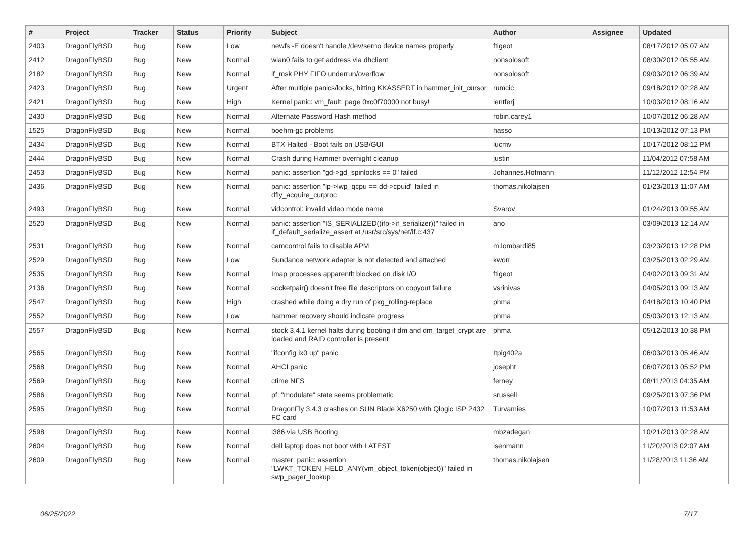| # | Project | Tracker | Status | Priority | Subject | Author | Assignee | Updated |
| --- | --- | --- | --- | --- | --- | --- | --- | --- |
| 2403 | DragonFlyBSD | Bug | New | Low | newfs -E doesn't handle /dev/serno device names properly | ftigeot | | 08/17/2012 05:07 AM |
| 2412 | DragonFlyBSD | Bug | New | Normal | wlan0 fails to get address via dhclient | nonsolosoft | | 08/30/2012 05:55 AM |
| 2182 | DragonFlyBSD | Bug | New | Normal | if_msk PHY FIFO underrun/overflow | nonsolosoft | | 09/03/2012 06:39 AM |
| 2423 | DragonFlyBSD | Bug | New | Urgent | After multiple panics/locks, hitting KKASSERT in hammer_init_cursor | rumcic | | 09/18/2012 02:28 AM |
| 2421 | DragonFlyBSD | Bug | New | High | Kernel panic: vm_fault: page 0xc0f70000 not busy! | lentferj | | 10/03/2012 08:16 AM |
| 2430 | DragonFlyBSD | Bug | New | Normal | Alternate Password Hash method | robin.carey1 | | 10/07/2012 06:28 AM |
| 1525 | DragonFlyBSD | Bug | New | Normal | boehm-gc problems | hasso | | 10/13/2012 07:13 PM |
| 2434 | DragonFlyBSD | Bug | New | Normal | BTX Halted - Boot fails on USB/GUI | lucmv | | 10/17/2012 08:12 PM |
| 2444 | DragonFlyBSD | Bug | New | Normal | Crash during Hammer overnight cleanup | justin | | 11/04/2012 07:58 AM |
| 2453 | DragonFlyBSD | Bug | New | Normal | panic: assertion "gd->gd_spinlocks == 0" failed | Johannes.Hofmann | | 11/12/2012 12:54 PM |
| 2436 | DragonFlyBSD | Bug | New | Normal | panic: assertion "lp->lwp_qcpu == dd->cpuid" failed in dfly_acquire_curproc | thomas.nikolajsen | | 01/23/2013 11:07 AM |
| 2493 | DragonFlyBSD | Bug | New | Normal | vidcontrol: invalid video mode name | Svarov | | 01/24/2013 09:55 AM |
| 2520 | DragonFlyBSD | Bug | New | Normal | panic: assertion "IS_SERIALIZED((ifp->if_serializer))" failed in if_default_serialize_assert at /usr/src/sys/net/if.c:437 | ano | | 03/09/2013 12:14 AM |
| 2531 | DragonFlyBSD | Bug | New | Normal | camcontrol fails to disable APM | m.lombardi85 | | 03/23/2013 12:28 PM |
| 2529 | DragonFlyBSD | Bug | New | Low | Sundance network adapter is not detected and attached | kworr | | 03/25/2013 02:29 AM |
| 2535 | DragonFlyBSD | Bug | New | Normal | Imap processes apparentlt blocked on disk I/O | ftigeot | | 04/02/2013 09:31 AM |
| 2136 | DragonFlyBSD | Bug | New | Normal | socketpair() doesn't free file descriptors on copyout failure | vsrinivas | | 04/05/2013 09:13 AM |
| 2547 | DragonFlyBSD | Bug | New | High | crashed while doing a dry run of pkg_rolling-replace | phma | | 04/18/2013 10:40 PM |
| 2552 | DragonFlyBSD | Bug | New | Low | hammer recovery should indicate progress | phma | | 05/03/2013 12:13 AM |
| 2557 | DragonFlyBSD | Bug | New | Normal | stock 3.4.1 kernel halts during booting if dm and dm_target_crypt are loaded and RAID controller is present | phma | | 05/12/2013 10:38 PM |
| 2565 | DragonFlyBSD | Bug | New | Normal | "ifconfig ix0 up" panic | Itpig402a | | 06/03/2013 05:46 AM |
| 2568 | DragonFlyBSD | Bug | New | Normal | AHCI panic | josepht | | 06/07/2013 05:52 PM |
| 2569 | DragonFlyBSD | Bug | New | Normal | ctime NFS | ferney | | 08/11/2013 04:35 AM |
| 2586 | DragonFlyBSD | Bug | New | Normal | pf: "modulate" state seems problematic | srussell | | 09/25/2013 07:36 PM |
| 2595 | DragonFlyBSD | Bug | New | Normal | DragonFly 3.4.3 crashes on SUN Blade X6250 with Qlogic ISP 2432 FC card | Turvamies | | 10/07/2013 11:53 AM |
| 2598 | DragonFlyBSD | Bug | New | Normal | i386 via USB Booting | mbzadegan | | 10/21/2013 02:28 AM |
| 2604 | DragonFlyBSD | Bug | New | Normal | dell laptop does not boot with LATEST | isenmann | | 11/20/2013 02:07 AM |
| 2609 | DragonFlyBSD | Bug | New | Normal | master: panic: assertion "LWKT_TOKEN_HELD_ANY(vm_object_token(object))" failed in swp_pager_lookup | thomas.nikolajsen | | 11/28/2013 11:36 AM |
06/25/2022 7/17